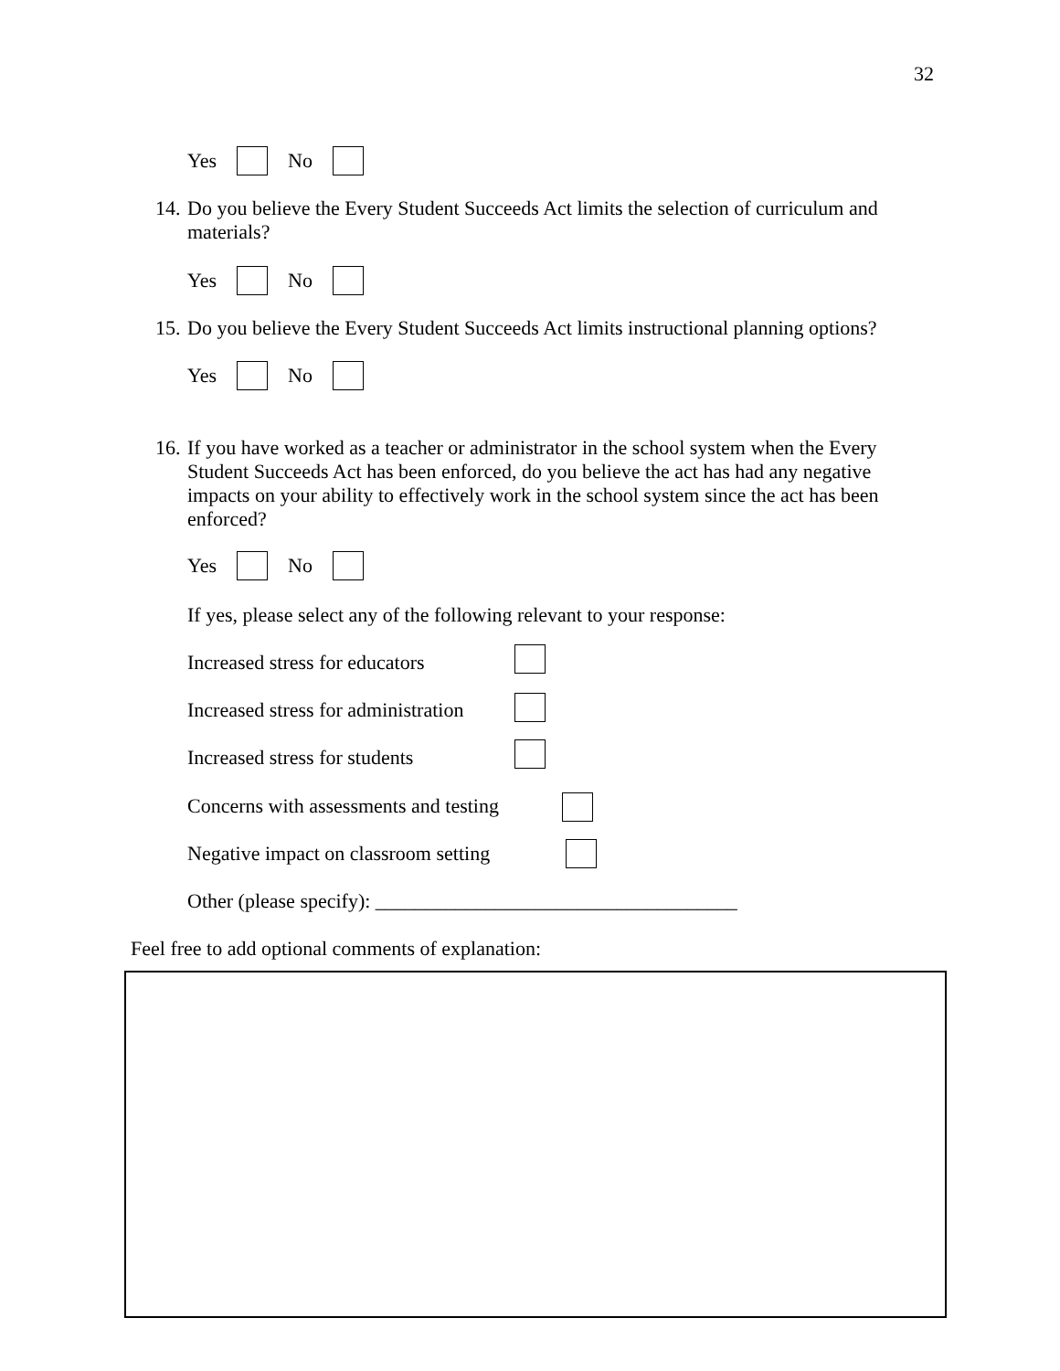32
Yes No
14. Do you believe the Every Student Succeeds Act limits the selection of curriculum and materials?
Yes No
15. Do you believe the Every Student Succeeds Act limits instructional planning options?
Yes No
16. If you have worked as a teacher or administrator in the school system when the Every Student Succeeds Act has been enforced, do you believe the act has had any negative impacts on your ability to effectively work in the school system since the act has been enforced?
Yes No
If yes, please select any of the following relevant to your response:
Increased stress for educators
Increased stress for administration
Increased stress for students
Concerns with assessments and testing
Negative impact on classroom setting
Other (please specify): ____________________________________
Feel free to add optional comments of explanation: